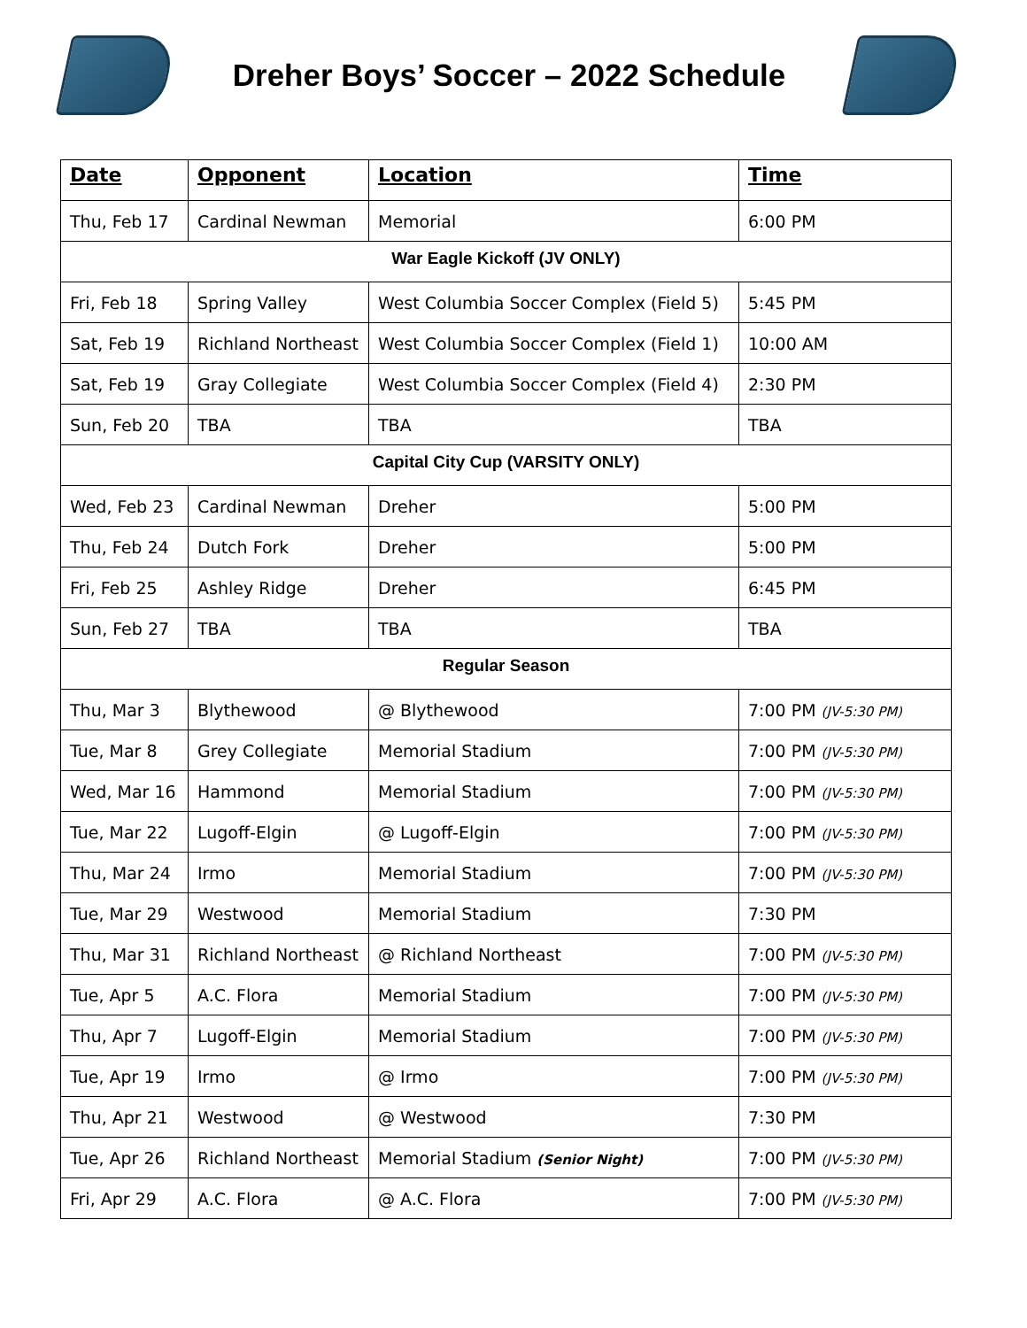Dreher Boys’ Soccer – 2022 Schedule
| Date | Opponent | Location | Time |
| --- | --- | --- | --- |
| Thu, Feb 17 | Cardinal Newman | Memorial | 6:00 PM |
| War Eagle Kickoff (JV ONLY) | | | |
| Fri, Feb 18 | Spring Valley | West Columbia Soccer Complex (Field 5) | 5:45 PM |
| Sat, Feb 19 | Richland Northeast | West Columbia Soccer Complex (Field 1) | 10:00 AM |
| Sat, Feb 19 | Gray Collegiate | West Columbia Soccer Complex (Field 4) | 2:30 PM |
| Sun, Feb 20 | TBA | TBA | TBA |
| Capital City Cup (VARSITY ONLY) | | | |
| Wed, Feb 23 | Cardinal Newman | Dreher | 5:00 PM |
| Thu, Feb 24 | Dutch Fork | Dreher | 5:00 PM |
| Fri, Feb 25 | Ashley Ridge | Dreher | 6:45 PM |
| Sun, Feb 27 | TBA | TBA | TBA |
| Regular Season | | | |
| Thu, Mar 3 | Blythewood | @ Blythewood | 7:00 PM (JV-5:30 PM) |
| Tue, Mar 8 | Grey Collegiate | Memorial Stadium | 7:00 PM (JV-5:30 PM) |
| Wed, Mar 16 | Hammond | Memorial Stadium | 7:00 PM (JV-5:30 PM) |
| Tue, Mar 22 | Lugoff-Elgin | @ Lugoff-Elgin | 7:00 PM (JV-5:30 PM) |
| Thu, Mar 24 | Irmo | Memorial Stadium | 7:00 PM (JV-5:30 PM) |
| Tue, Mar 29 | Westwood | Memorial Stadium | 7:30 PM |
| Thu, Mar 31 | Richland Northeast | @ Richland Northeast | 7:00 PM (JV-5:30 PM) |
| Tue, Apr 5 | A.C. Flora | Memorial Stadium | 7:00 PM (JV-5:30 PM) |
| Thu, Apr 7 | Lugoff-Elgin | Memorial Stadium | 7:00 PM (JV-5:30 PM) |
| Tue, Apr 19 | Irmo | @ Irmo | 7:00 PM (JV-5:30 PM) |
| Thu, Apr 21 | Westwood | @ Westwood | 7:30 PM |
| Tue, Apr 26 | Richland Northeast | Memorial Stadium (Senior Night) | 7:00 PM (JV-5:30 PM) |
| Fri, Apr 29 | A.C. Flora | @ A.C. Flora | 7:00 PM (JV-5:30 PM) |